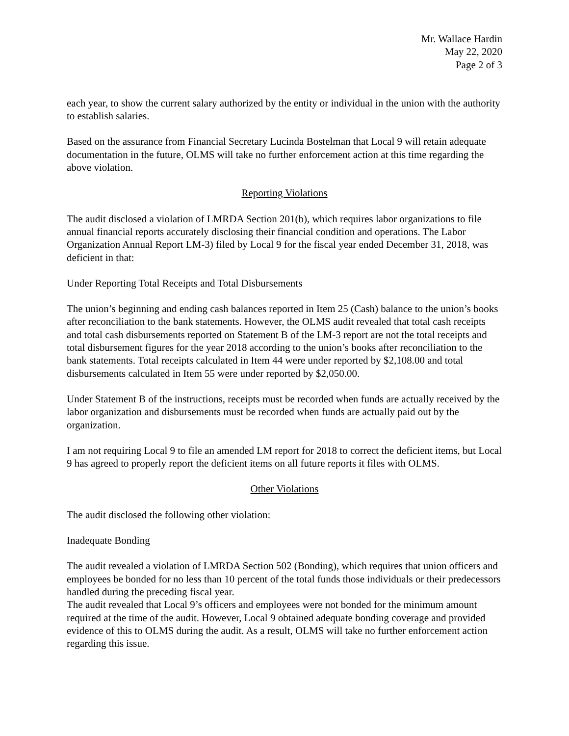Mr. Wallace Hardin
May 22, 2020
Page 2 of 3
each year, to show the current salary authorized by the entity or individual in the union with the authority to establish salaries.
Based on the assurance from Financial Secretary Lucinda Bostelman that Local 9 will retain adequate documentation in the future, OLMS will take no further enforcement action at this time regarding the above violation.
Reporting Violations
The audit disclosed a violation of LMRDA Section 201(b), which requires labor organizations to file annual financial reports accurately disclosing their financial condition and operations. The Labor Organization Annual Report LM-3) filed by Local 9 for the fiscal year ended December 31, 2018, was deficient in that:
Under Reporting Total Receipts and Total Disbursements
The union’s beginning and ending cash balances reported in Item 25 (Cash) balance to the union’s books after reconciliation to the bank statements. However, the OLMS audit revealed that total cash receipts and total cash disbursements reported on Statement B of the LM-3 report are not the total receipts and total disbursement figures for the year 2018 according to the union’s books after reconciliation to the bank statements. Total receipts calculated in Item 44 were under reported by $2,108.00 and total disbursements calculated in Item 55 were under reported by $2,050.00.
Under Statement B of the instructions, receipts must be recorded when funds are actually received by the labor organization and disbursements must be recorded when funds are actually paid out by the organization.
I am not requiring Local 9 to file an amended LM report for 2018 to correct the deficient items, but Local 9 has agreed to properly report the deficient items on all future reports it files with OLMS.
Other Violations
The audit disclosed the following other violation:
Inadequate Bonding
The audit revealed a violation of LMRDA Section 502 (Bonding), which requires that union officers and employees be bonded for no less than 10 percent of the total funds those individuals or their predecessors handled during the preceding fiscal year.
The audit revealed that Local 9’s officers and employees were not bonded for the minimum amount required at the time of the audit. However, Local 9 obtained adequate bonding coverage and provided evidence of this to OLMS during the audit. As a result, OLMS will take no further enforcement action regarding this issue.